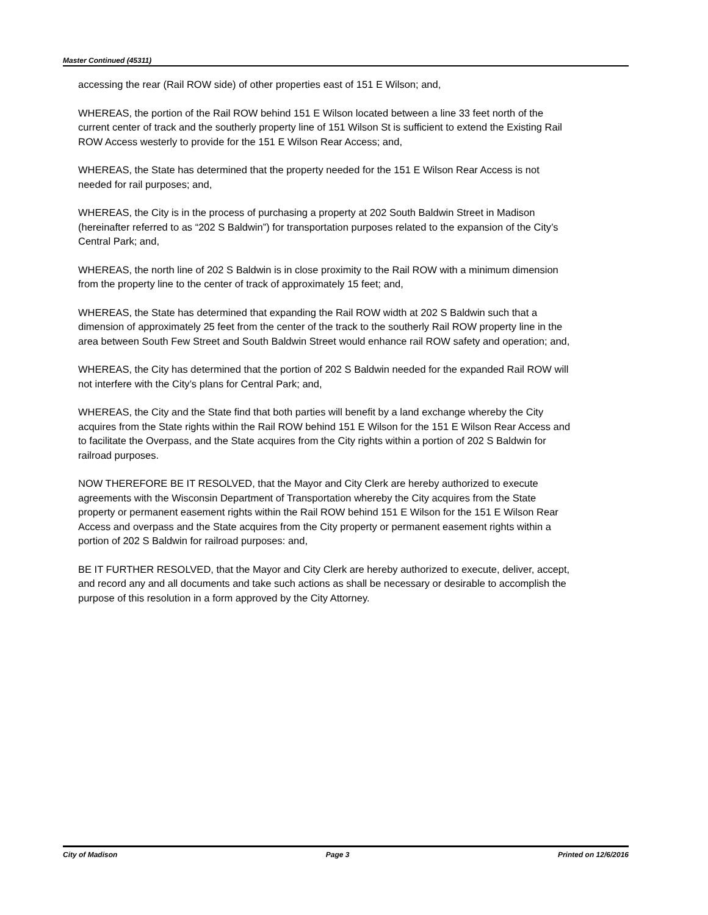Master Continued (45311)
accessing the rear (Rail ROW side) of other properties east of 151 E Wilson; and,
WHEREAS, the portion of the Rail ROW behind 151 E Wilson located between a line 33 feet north of the current center of track and the southerly property line of 151 Wilson St is sufficient to extend the Existing Rail ROW Access westerly to provide for the 151 E Wilson Rear Access; and,
WHEREAS, the State has determined that the property needed for the 151 E Wilson Rear Access is not needed for rail purposes; and,
WHEREAS, the City is in the process of purchasing a property at 202 South Baldwin Street in Madison (hereinafter referred to as “202 S Baldwin”) for transportation purposes related to the expansion of the City’s Central Park; and,
WHEREAS, the north line of 202 S Baldwin is in close proximity to the Rail ROW with a minimum dimension from the property line to the center of track of approximately 15 feet; and,
WHEREAS, the State has determined that expanding the Rail ROW width at 202 S Baldwin such that a dimension of approximately 25 feet from the center of the track to the southerly Rail ROW property line in the area between South Few Street and South Baldwin Street would enhance rail ROW safety and operation; and,
WHEREAS, the City has determined that the portion of 202 S Baldwin needed for the expanded Rail ROW will not interfere with the City’s plans for Central Park; and,
WHEREAS, the City and the State find that both parties will benefit by a land exchange whereby the City acquires from the State rights within the Rail ROW behind 151 E Wilson for the 151 E Wilson Rear Access and to facilitate the Overpass, and the State acquires from the City rights within a portion of 202 S Baldwin for railroad purposes.
NOW THEREFORE BE IT RESOLVED, that the Mayor and City Clerk are hereby authorized to execute agreements with the Wisconsin Department of Transportation whereby the City acquires from the State property or permanent easement rights within the Rail ROW behind 151 E Wilson for the 151 E Wilson Rear Access and overpass and the State acquires from the City property or permanent easement rights within a portion of 202 S Baldwin for railroad purposes: and,
BE IT FURTHER RESOLVED, that the Mayor and City Clerk are hereby authorized to execute, deliver, accept, and record any and all documents and take such actions as shall be necessary or desirable to accomplish the purpose of this resolution in a form approved by the City Attorney.
City of Madison Page 3 Printed on 12/6/2016